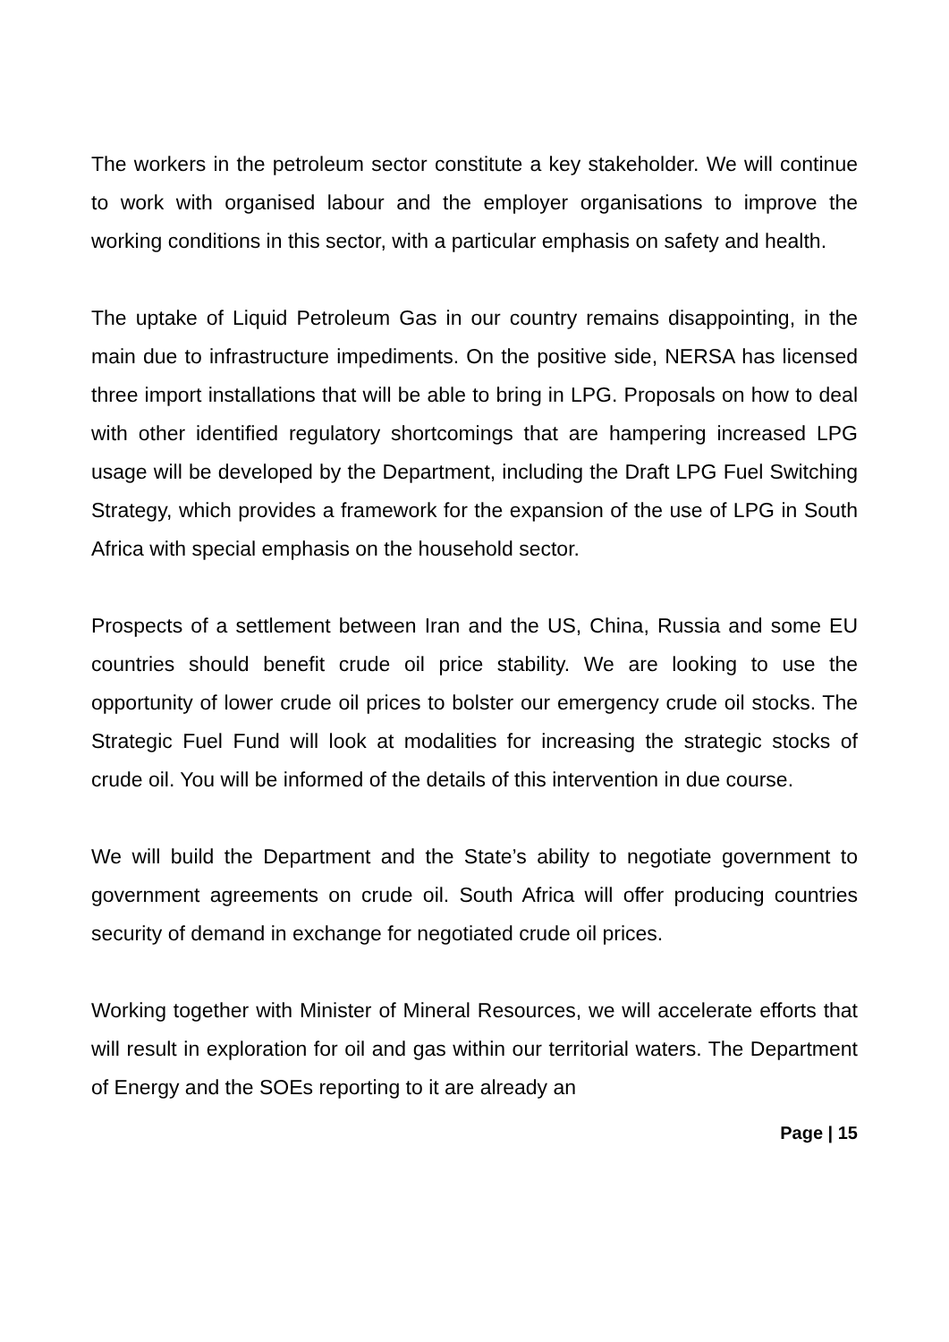The workers in the petroleum sector constitute a key stakeholder. We will continue to work with organised labour and the employer organisations to improve the working conditions in this sector, with a particular emphasis on safety and health.
The uptake of Liquid Petroleum Gas in our country remains disappointing, in the main due to infrastructure impediments. On the positive side, NERSA has licensed three import installations that will be able to bring in LPG. Proposals on how to deal with other identified regulatory shortcomings that are hampering increased LPG usage will be developed by the Department, including the Draft LPG Fuel Switching Strategy, which provides a framework for the expansion of the use of LPG in South Africa with special emphasis on the household sector.
Prospects of a settlement between Iran and the US, China, Russia and some EU countries should benefit crude oil price stability. We are looking to use the opportunity of lower crude oil prices to bolster our emergency crude oil stocks. The Strategic Fuel Fund will look at modalities for increasing the strategic stocks of crude oil. You will be informed of the details of this intervention in due course.
We will build the Department and the State’s ability to negotiate government to government agreements on crude oil. South Africa will offer producing countries security of demand in exchange for negotiated crude oil prices.
Working together with Minister of Mineral Resources, we will accelerate efforts that will result in exploration for oil and gas within our territorial waters. The Department of Energy and the SOEs reporting to it are already an
Page | 15